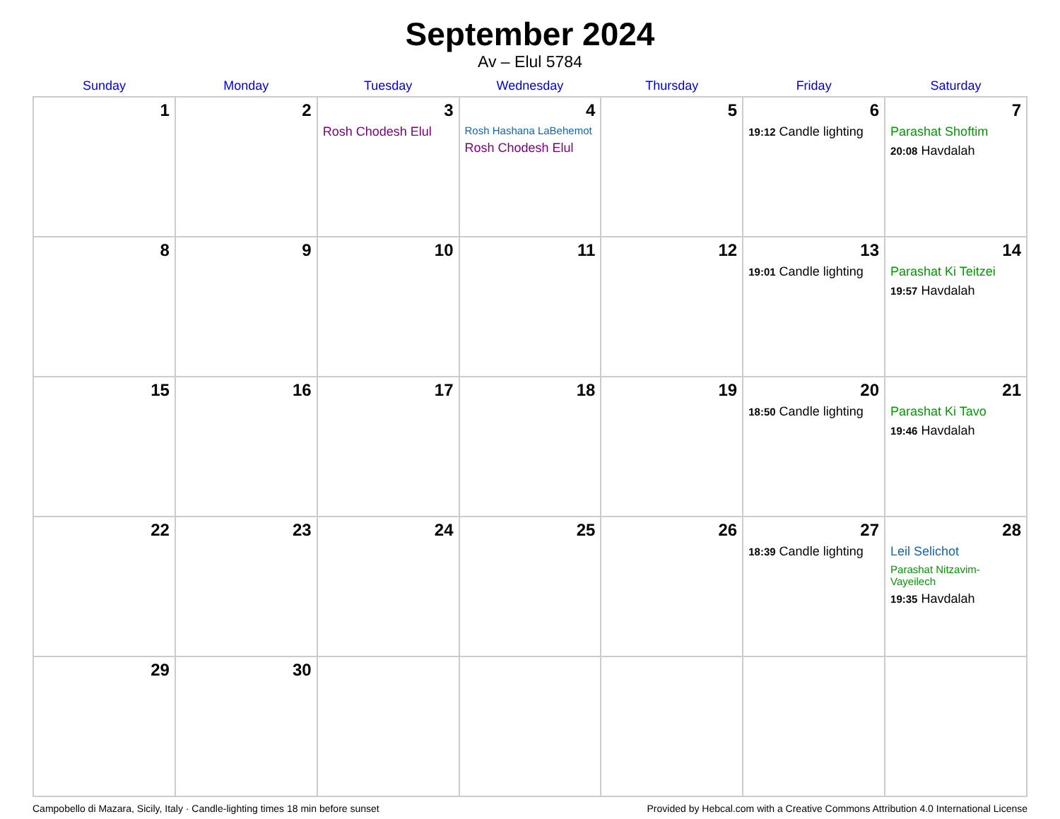September 2024
Av – Elul 5784
| Sunday | Monday | Tuesday | Wednesday | Thursday | Friday | Saturday |
| --- | --- | --- | --- | --- | --- | --- |
| 1 | 2 | 3 Rosh Chodesh Elul | 4 Rosh Hashana LaBehemot Rosh Chodesh Elul | 5 | 6 19:12 Candle lighting | 7 Parashat Shoftim 20:08 Havdalah |
| 8 | 9 | 10 | 11 | 12 | 13 19:01 Candle lighting | 14 Parashat Ki Teitzei 19:57 Havdalah |
| 15 | 16 | 17 | 18 | 19 | 20 18:50 Candle lighting | 21 Parashat Ki Tavo 19:46 Havdalah |
| 22 | 23 | 24 | 25 | 26 | 27 18:39 Candle lighting | 28 Leil Selichot Parashat Nitzavim-Vayeilech 19:35 Havdalah |
| 29 | 30 | | | | | |
Campobello di Mazara, Sicily, Italy · Candle-lighting times 18 min before sunset Provided by Hebcal.com with a Creative Commons Attribution 4.0 International License